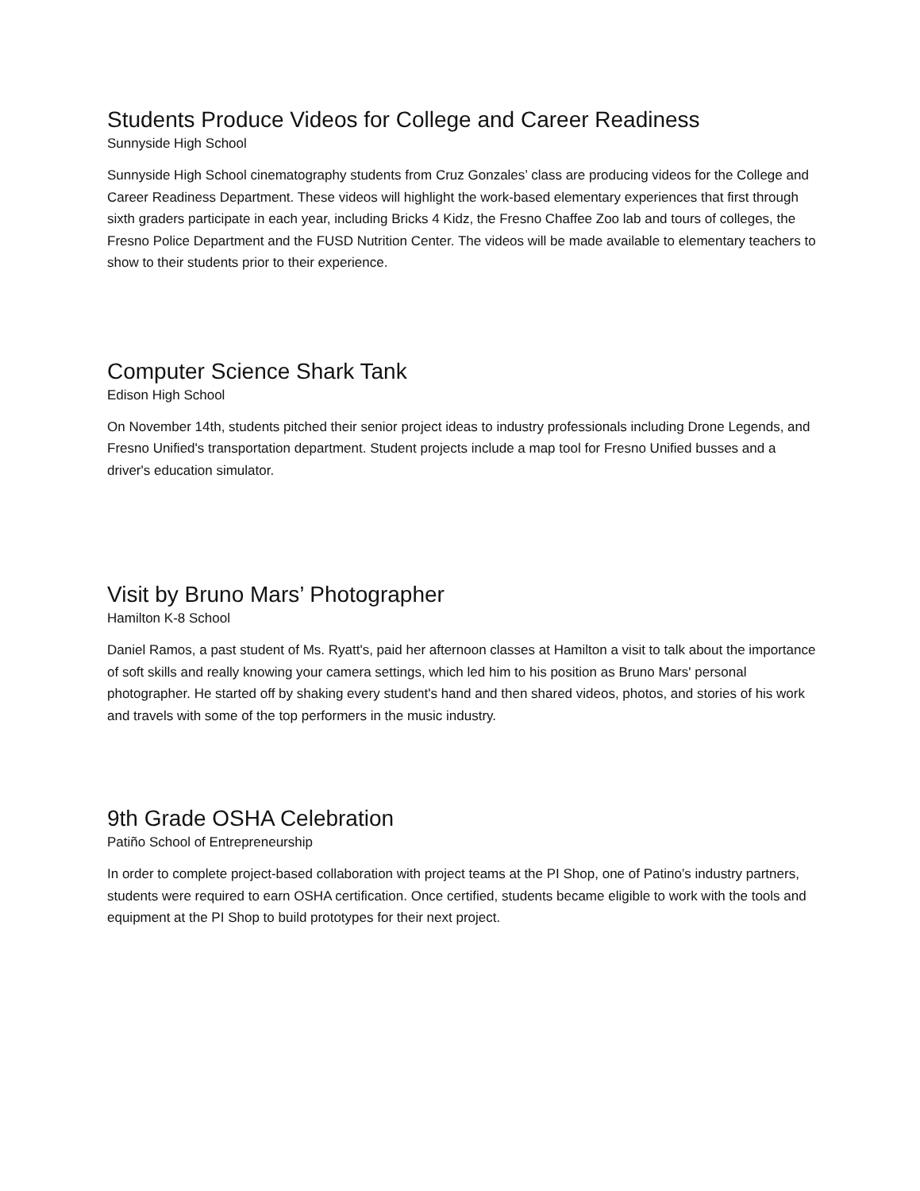Students Produce Videos for College and Career Readiness
Sunnyside High School
Sunnyside High School cinematography students from Cruz Gonzales’ class are producing videos for the College and Career Readiness Department. These videos will highlight the work-based elementary experiences that first through sixth graders participate in each year, including Bricks 4 Kidz, the Fresno Chaffee Zoo lab and tours of colleges, the Fresno Police Department and the FUSD Nutrition Center. The videos will be made available to elementary teachers to show to their students prior to their experience.
Computer Science Shark Tank
Edison High School
On November 14th, students pitched their senior project ideas to industry professionals including Drone Legends, and Fresno Unified's transportation department. Student projects include a map tool for Fresno Unified busses and a driver's education simulator.
Visit by Bruno Mars’ Photographer
Hamilton K-8 School
Daniel Ramos, a past student of Ms. Ryatt's, paid her afternoon classes at Hamilton a visit to talk about the importance of soft skills and really knowing your camera settings, which led him to his position as Bruno Mars' personal photographer. He started off by shaking every student's hand and then shared videos, photos, and stories of his work and travels with some of the top performers in the music industry.
9th Grade OSHA Celebration
Patiño School of Entrepreneurship
In order to complete project-based collaboration with project teams at the PI Shop, one of Patino’s industry partners, students were required to earn OSHA certification. Once certified, students became eligible to work with the tools and equipment at the PI Shop to build prototypes for their next project.